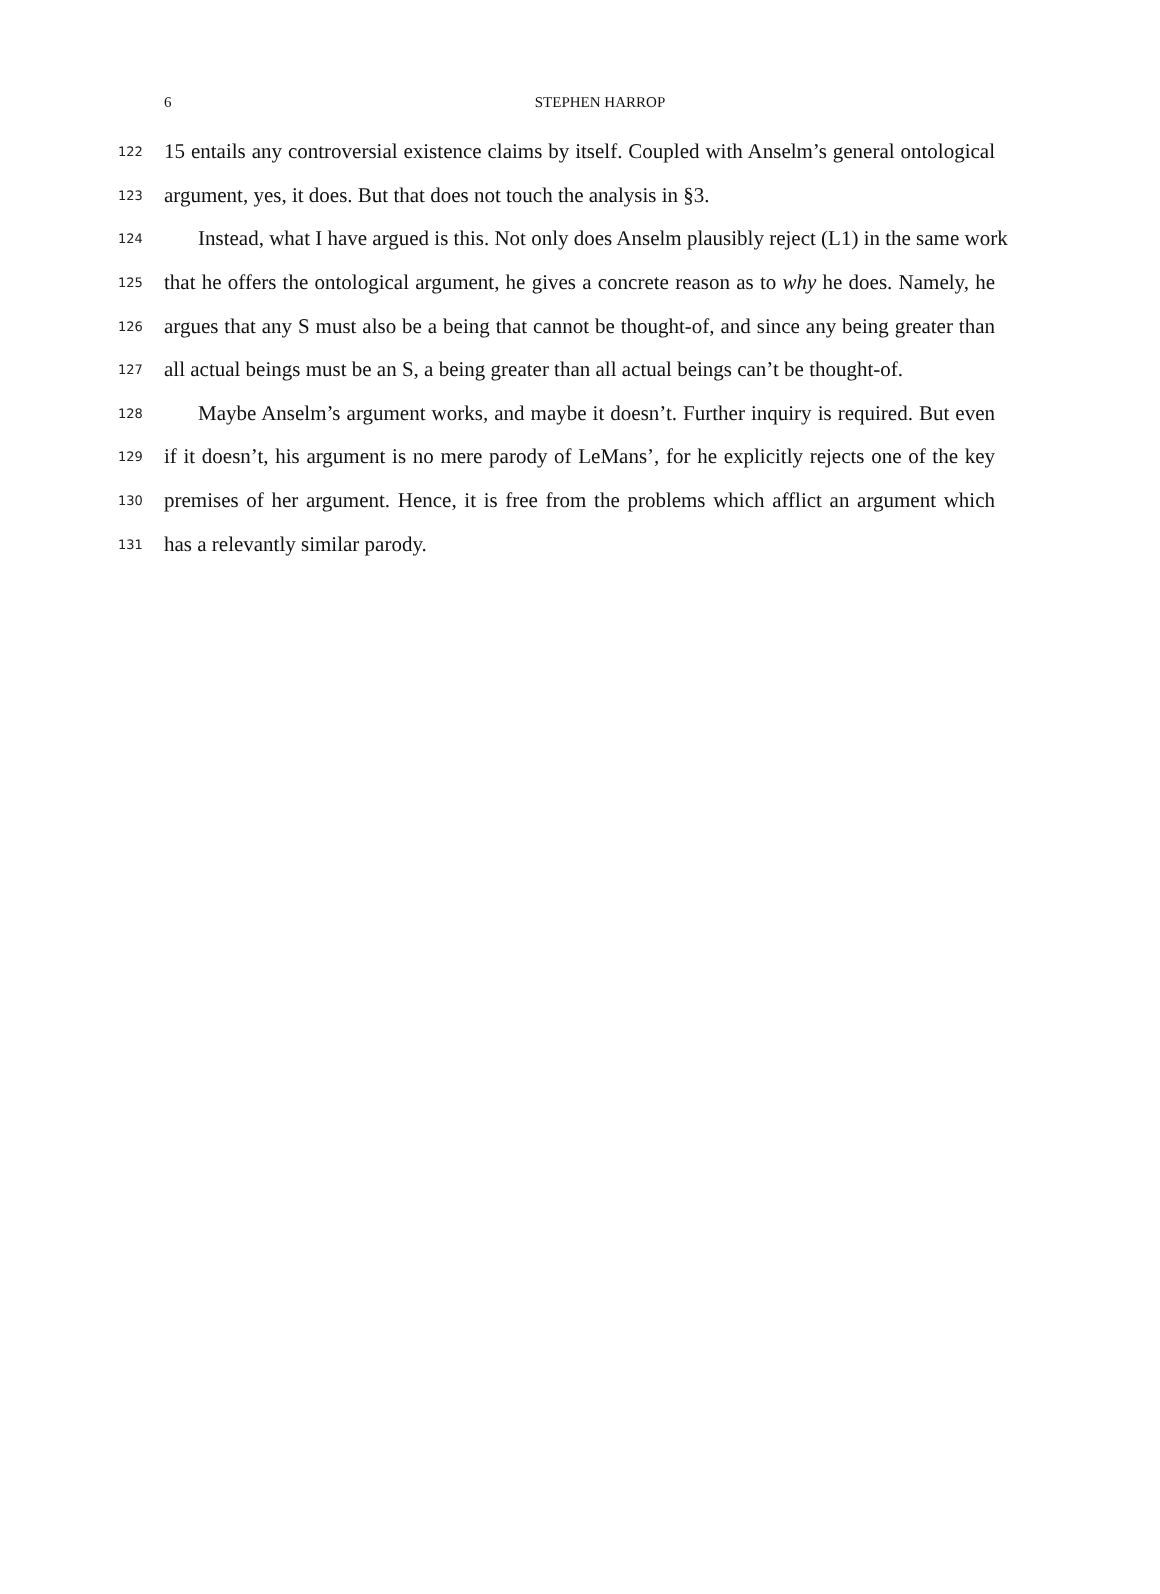6
STEPHEN HARROP
122 15 entails any controversial existence claims by itself. Coupled with Anselm’s general ontological
123 argument, yes, it does. But that does not touch the analysis in §3.
124 Instead, what I have argued is this. Not only does Anselm plausibly reject (L1) in the same work
125 that he offers the ontological argument, he gives a concrete reason as to why he does. Namely, he
126 argues that any S must also be a being that cannot be thought-of, and since any being greater than
127 all actual beings must be an S, a being greater than all actual beings can’t be thought-of.
128 Maybe Anselm’s argument works, and maybe it doesn’t. Further inquiry is required. But even
129 if it doesn’t, his argument is no mere parody of LeMans’, for he explicitly rejects one of the key
130 premises of her argument. Hence, it is free from the problems which afflict an argument which
131 has a relevantly similar parody.